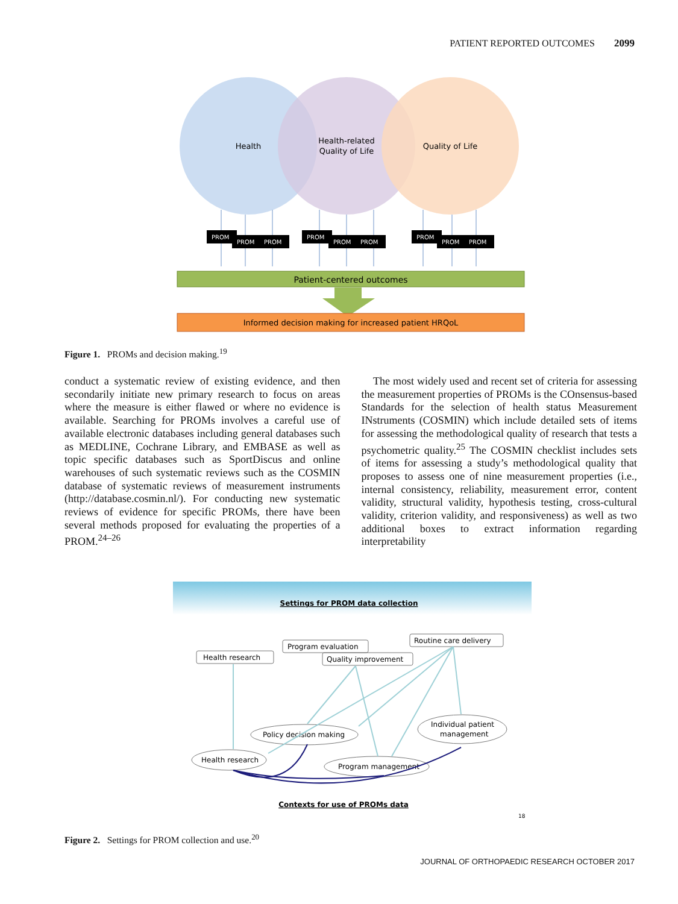PATIENT REPORTED OUTCOMES 2099
Health
Health-related
Quality of Life
Quality of Life
PROM
PROM
PROM
PROM
PROM
PROM
PROM
PROM
PROM
Patient-centered outcomes
Informed decision making for increased patient HRQoL
Figure 1. PROMs and decision making.<sup>19</sup>
conduct a systematic review of existing evidence, and then secondarily initiate new primary research to focus on areas where the measure is either flawed or where no evidence is available. Searching for PROMs involves a careful use of available electronic databases including general databases such as MEDLINE, Cochrane Library, and EMBASE as well as topic specific databases such as SportDiscus and online warehouses of such systematic reviews such as the COSMIN database of systematic reviews of measurement instruments (http://database.cosmin.nl/). For conducting new systematic reviews of evidence for specific PROMs, there have been several methods proposed for evaluating the properties of a PROM.<sup>24–26</sup>
The most widely used and recent set of criteria for assessing the measurement properties of PROMs is the COnsensus-based Standards for the selection of health status Measurement INstruments (COSMIN) which include detailed sets of items for assessing the methodological quality of research that tests a psychometric quality.<sup>25</sup> The COSMIN checklist includes sets of items for assessing a study’s methodological quality that proposes to assess one of nine measurement properties (i.e., internal consistency, reliability, measurement error, content validity, structural validity, hypothesis testing, cross-cultural validity, criterion validity, and responsiveness) as well as two additional boxes to extract information regarding interpretability
Settings for PROM data collection
Health research
Program evaluation
Quality improvement
Routine care delivery
Policy decision making
Individual patient
management
Health research
Program management
Contexts for use of PROMs data
18
Figure 2. Settings for PROM collection and use.<sup>20</sup>
JOURNAL OF ORTHOPAEDIC RESEARCH OCTOBER 2017